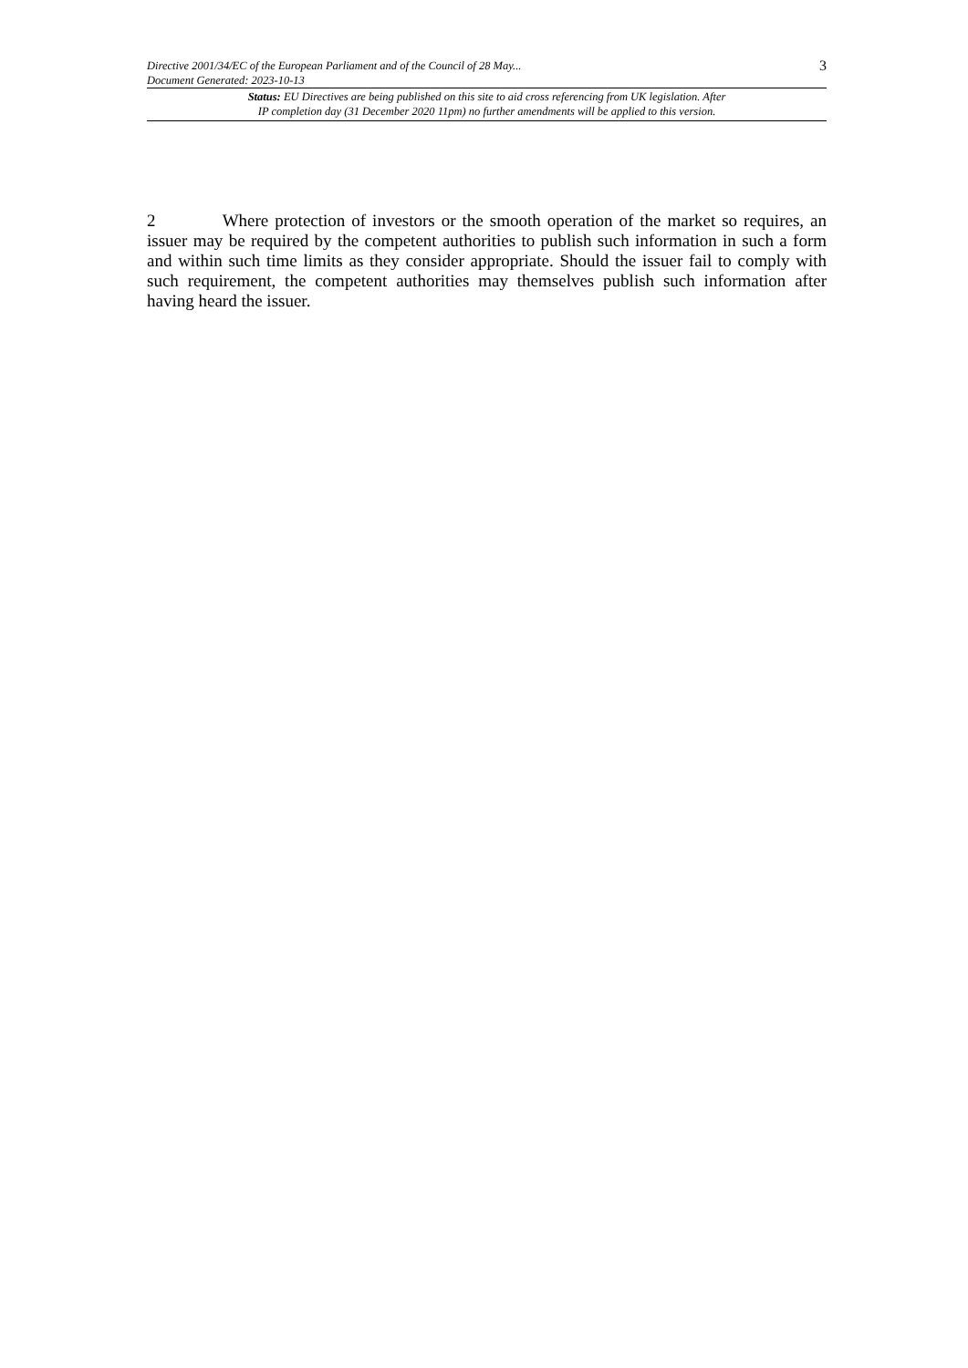Directive 2001/34/EC of the European Parliament and of the Council of 28 May...
Document Generated: 2023-10-13
3
Status: EU Directives are being published on this site to aid cross referencing from UK legislation. After
IP completion day (31 December 2020 11pm) no further amendments will be applied to this version.
2 Where protection of investors or the smooth operation of the market so requires, an issuer may be required by the competent authorities to publish such information in such a form and within such time limits as they consider appropriate. Should the issuer fail to comply with such requirement, the competent authorities may themselves publish such information after having heard the issuer.